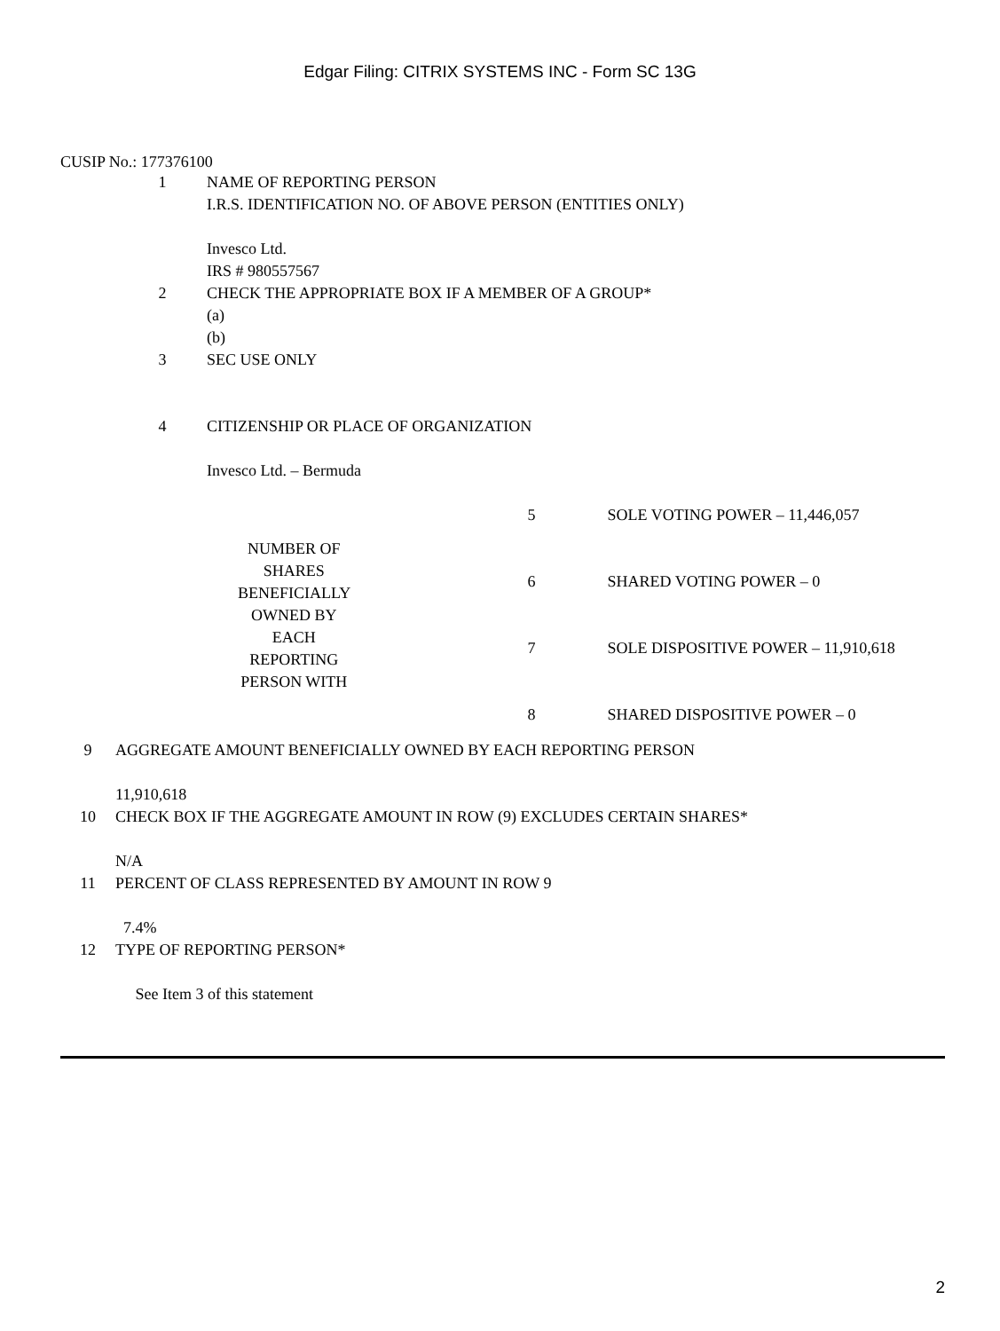Edgar Filing: CITRIX SYSTEMS INC - Form SC 13G
CUSIP No.: 177376100
| 1 | NAME OF REPORTING PERSON I.R.S. IDENTIFICATION NO. OF ABOVE PERSON (ENTITIES ONLY) Invesco Ltd. IRS # 980557567 |
| 2 | CHECK THE APPROPRIATE BOX IF A MEMBER OF A GROUP* (a) (b) |
| 3 | SEC USE ONLY |
| 4 | CITIZENSHIP OR PLACE OF ORGANIZATION Invesco Ltd. – Bermuda |
| | NUMBER OF SHARES BENEFICIALLY OWNED BY EACH REPORTING PERSON WITH | | 5 | SOLE VOTING POWER – 11,446,057 |
| | | | 6 | SHARED VOTING POWER – 0 |
| | | | 7 | SOLE DISPOSITIVE POWER – 11,910,618 |
| | | | 8 | SHARED DISPOSITIVE POWER – 0 |
| 9 | AGGREGATE AMOUNT BENEFICIALLY OWNED BY EACH REPORTING PERSON 11,910,618 |
| 10 | CHECK BOX IF THE AGGREGATE AMOUNT IN ROW (9) EXCLUDES CERTAIN SHARES* N/A |
| 11 | PERCENT OF CLASS REPRESENTED BY AMOUNT IN ROW 9 7.4% |
| 12 | TYPE OF REPORTING PERSON* See Item 3 of this statement |
2